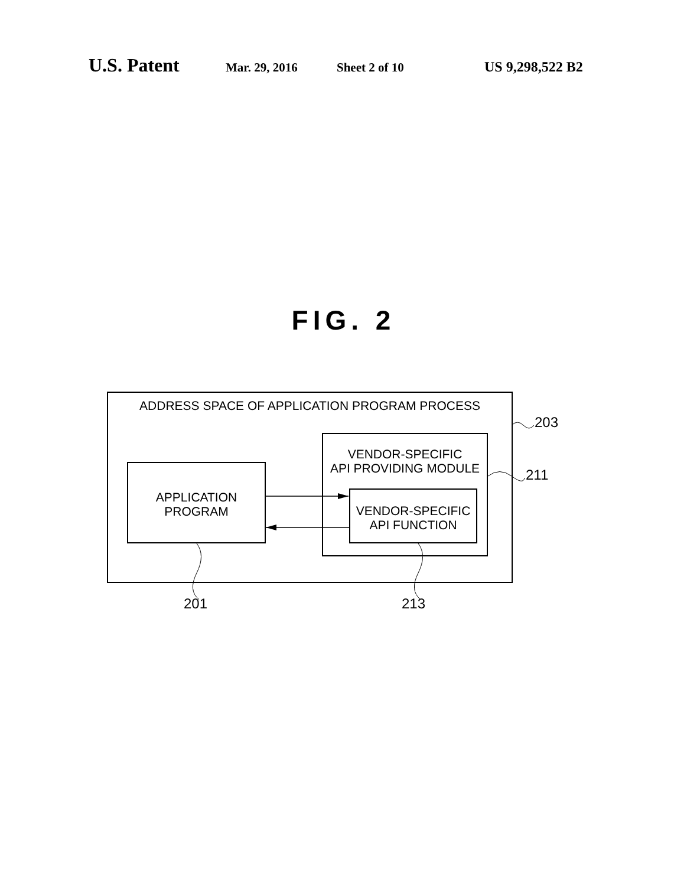U.S. Patent Mar. 29, 2016 Sheet 2 of 10 US 9,298,522 B2
FIG. 2
ADDRESS SPACE OF APPLICATION PROGRAM PROCESS
APPLICATION
PROGRAM
VENDOR-SPECIFIC
API PROVIDING MODULE
VENDOR-SPECIFIC
API FUNCTION
203
211
201 213